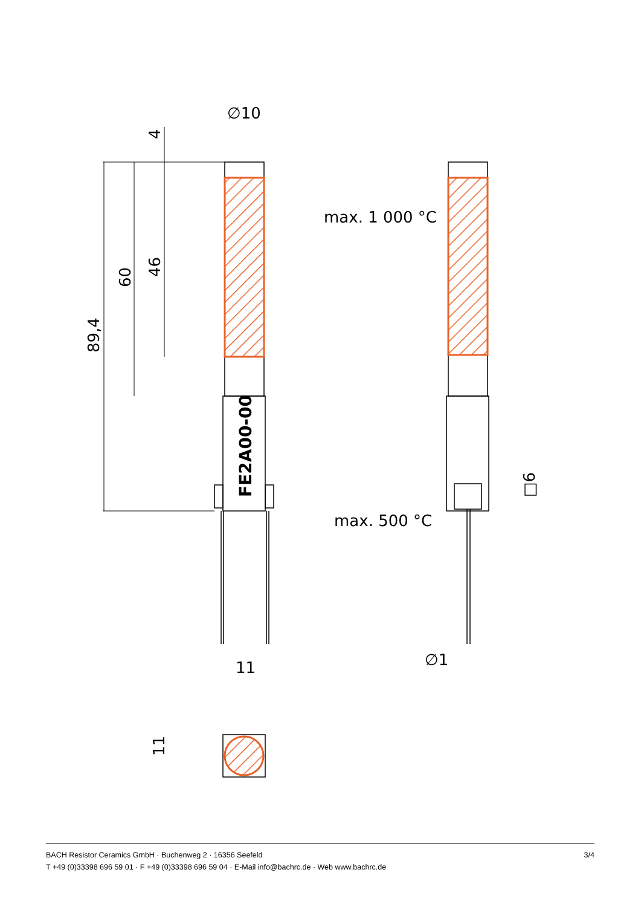∅10
max. 1 000 °C
max. 500 °C
∅1
11
4
46
60
89,4
□6
11
FE2A00-00
3/4 BACH Resistor Ceramics GmbH · Buchenweg 2 · 16356 Seefeld
T +49 (0)33398 696 59 01 · F +49 (0)33398 696 59 04 · E-Mail info@bachrc.de · Web www.bachrc.de